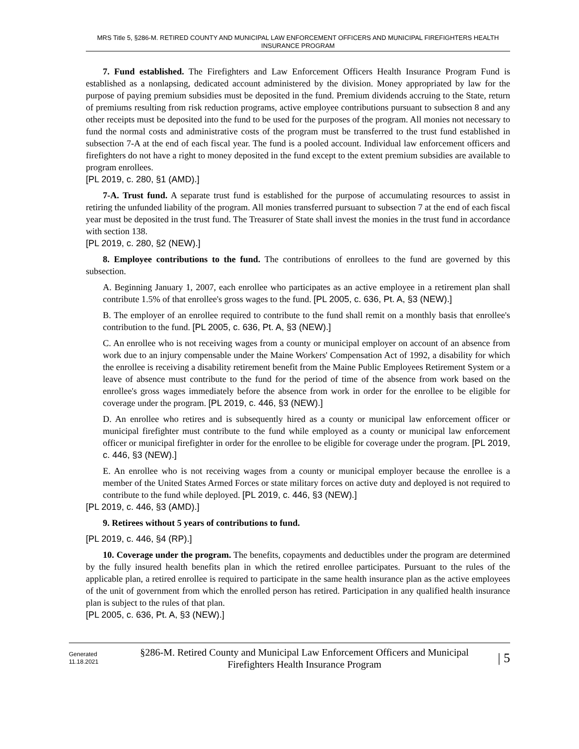MRS Title 5, §286-M. RETIRED COUNTY AND MUNICIPAL LAW ENFORCEMENT OFFICERS AND MUNICIPAL FIREFIGHTERS HEALTH INSURANCE PROGRAM
7. Fund established. The Firefighters and Law Enforcement Officers Health Insurance Program Fund is established as a nonlapsing, dedicated account administered by the division. Money appropriated by law for the purpose of paying premium subsidies must be deposited in the fund. Premium dividends accruing to the State, return of premiums resulting from risk reduction programs, active employee contributions pursuant to subsection 8 and any other receipts must be deposited into the fund to be used for the purposes of the program. All monies not necessary to fund the normal costs and administrative costs of the program must be transferred to the trust fund established in subsection 7-A at the end of each fiscal year. The fund is a pooled account. Individual law enforcement officers and firefighters do not have a right to money deposited in the fund except to the extent premium subsidies are available to program enrollees.
[PL 2019, c. 280, §1 (AMD).]
7-A. Trust fund. A separate trust fund is established for the purpose of accumulating resources to assist in retiring the unfunded liability of the program. All monies transferred pursuant to subsection 7 at the end of each fiscal year must be deposited in the trust fund. The Treasurer of State shall invest the monies in the trust fund in accordance with section 138.
[PL 2019, c. 280, §2 (NEW).]
8. Employee contributions to the fund. The contributions of enrollees to the fund are governed by this subsection.
A. Beginning January 1, 2007, each enrollee who participates as an active employee in a retirement plan shall contribute 1.5% of that enrollee's gross wages to the fund. [PL 2005, c. 636, Pt. A, §3 (NEW).]
B. The employer of an enrollee required to contribute to the fund shall remit on a monthly basis that enrollee's contribution to the fund. [PL 2005, c. 636, Pt. A, §3 (NEW).]
C. An enrollee who is not receiving wages from a county or municipal employer on account of an absence from work due to an injury compensable under the Maine Workers' Compensation Act of 1992, a disability for which the enrollee is receiving a disability retirement benefit from the Maine Public Employees Retirement System or a leave of absence must contribute to the fund for the period of time of the absence from work based on the enrollee's gross wages immediately before the absence from work in order for the enrollee to be eligible for coverage under the program. [PL 2019, c. 446, §3 (NEW).]
D. An enrollee who retires and is subsequently hired as a county or municipal law enforcement officer or municipal firefighter must contribute to the fund while employed as a county or municipal law enforcement officer or municipal firefighter in order for the enrollee to be eligible for coverage under the program. [PL 2019, c. 446, §3 (NEW).]
E. An enrollee who is not receiving wages from a county or municipal employer because the enrollee is a member of the United States Armed Forces or state military forces on active duty and deployed is not required to contribute to the fund while deployed. [PL 2019, c. 446, §3 (NEW).]
[PL 2019, c. 446, §3 (AMD).]
9. Retirees without 5 years of contributions to fund.
[PL 2019, c. 446, §4 (RP).]
10. Coverage under the program. The benefits, copayments and deductibles under the program are determined by the fully insured health benefits plan in which the retired enrollee participates. Pursuant to the rules of the applicable plan, a retired enrollee is required to participate in the same health insurance plan as the active employees of the unit of government from which the enrolled person has retired. Participation in any qualified health insurance plan is subject to the rules of that plan.
[PL 2005, c. 636, Pt. A, §3 (NEW).]
Generated
11.18.2021
§286-M. Retired County and Municipal Law Enforcement Officers and Municipal Firefighters Health Insurance Program
| 5